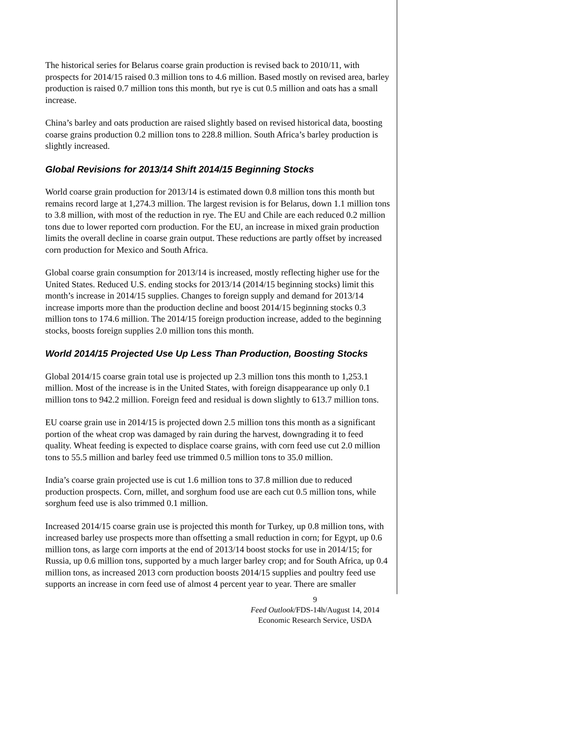The historical series for Belarus coarse grain production is revised back to 2010/11, with prospects for 2014/15 raised 0.3 million tons to 4.6 million. Based mostly on revised area, barley production is raised 0.7 million tons this month, but rye is cut 0.5 million and oats has a small increase.
China’s barley and oats production are raised slightly based on revised historical data, boosting coarse grains production 0.2 million tons to 228.8 million. South Africa’s barley production is slightly increased.
Global Revisions for 2013/14 Shift 2014/15 Beginning Stocks
World coarse grain production for 2013/14 is estimated down 0.8 million tons this month but remains record large at 1,274.3 million. The largest revision is for Belarus, down 1.1 million tons to 3.8 million, with most of the reduction in rye. The EU and Chile are each reduced 0.2 million tons due to lower reported corn production. For the EU, an increase in mixed grain production limits the overall decline in coarse grain output. These reductions are partly offset by increased corn production for Mexico and South Africa.
Global coarse grain consumption for 2013/14 is increased, mostly reflecting higher use for the United States. Reduced U.S. ending stocks for 2013/14 (2014/15 beginning stocks) limit this month’s increase in 2014/15 supplies. Changes to foreign supply and demand for 2013/14 increase imports more than the production decline and boost 2014/15 beginning stocks 0.3 million tons to 174.6 million. The 2014/15 foreign production increase, added to the beginning stocks, boosts foreign supplies 2.0 million tons this month.
World 2014/15 Projected Use Up Less Than Production, Boosting Stocks
Global 2014/15 coarse grain total use is projected up 2.3 million tons this month to 1,253.1 million. Most of the increase is in the United States, with foreign disappearance up only 0.1 million tons to 942.2 million. Foreign feed and residual is down slightly to 613.7 million tons.
EU coarse grain use in 2014/15 is projected down 2.5 million tons this month as a significant portion of the wheat crop was damaged by rain during the harvest, downgrading it to feed quality. Wheat feeding is expected to displace coarse grains, with corn feed use cut 2.0 million tons to 55.5 million and barley feed use trimmed 0.5 million tons to 35.0 million.
India’s coarse grain projected use is cut 1.6 million tons to 37.8 million due to reduced production prospects. Corn, millet, and sorghum food use are each cut 0.5 million tons, while sorghum feed use is also trimmed 0.1 million.
Increased 2014/15 coarse grain use is projected this month for Turkey, up 0.8 million tons, with increased barley use prospects more than offsetting a small reduction in corn; for Egypt, up 0.6 million tons, as large corn imports at the end of 2013/14 boost stocks for use in 2014/15; for Russia, up 0.6 million tons, supported by a much larger barley crop; and for South Africa, up 0.4 million tons, as increased 2013 corn production boosts 2014/15 supplies and poultry feed use supports an increase in corn feed use of almost 4 percent year to year. There are smaller
9
Feed Outlook/FDS-14h/August 14, 2014
Economic Research Service, USDA